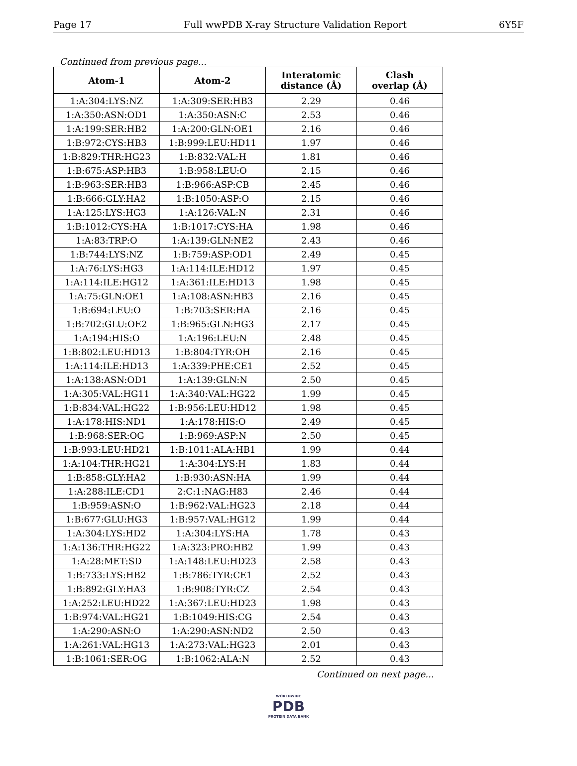Page 17 Full wwPDB X-ray Structure Validation Report 6Y5F
Continued from previous page...
| Atom-1 | Atom-2 | Interatomic distance (Å) | Clash overlap (Å) |
| --- | --- | --- | --- |
| 1:A:304:LYS:NZ | 1:A:309:SER:HB3 | 2.29 | 0.46 |
| 1:A:350:ASN:OD1 | 1:A:350:ASN:C | 2.53 | 0.46 |
| 1:A:199:SER:HB2 | 1:A:200:GLN:OE1 | 2.16 | 0.46 |
| 1:B:972:CYS:HB3 | 1:B:999:LEU:HD11 | 1.97 | 0.46 |
| 1:B:829:THR:HG23 | 1:B:832:VAL:H | 1.81 | 0.46 |
| 1:B:675:ASP:HB3 | 1:B:958:LEU:O | 2.15 | 0.46 |
| 1:B:963:SER:HB3 | 1:B:966:ASP:CB | 2.45 | 0.46 |
| 1:B:666:GLY:HA2 | 1:B:1050:ASP:O | 2.15 | 0.46 |
| 1:A:125:LYS:HG3 | 1:A:126:VAL:N | 2.31 | 0.46 |
| 1:B:1012:CYS:HA | 1:B:1017:CYS:HA | 1.98 | 0.46 |
| 1:A:83:TRP:O | 1:A:139:GLN:NE2 | 2.43 | 0.46 |
| 1:B:744:LYS:NZ | 1:B:759:ASP:OD1 | 2.49 | 0.45 |
| 1:A:76:LYS:HG3 | 1:A:114:ILE:HD12 | 1.97 | 0.45 |
| 1:A:114:ILE:HG12 | 1:A:361:ILE:HD13 | 1.98 | 0.45 |
| 1:A:75:GLN:OE1 | 1:A:108:ASN:HB3 | 2.16 | 0.45 |
| 1:B:694:LEU:O | 1:B:703:SER:HA | 2.16 | 0.45 |
| 1:B:702:GLU:OE2 | 1:B:965:GLN:HG3 | 2.17 | 0.45 |
| 1:A:194:HIS:O | 1:A:196:LEU:N | 2.48 | 0.45 |
| 1:B:802:LEU:HD13 | 1:B:804:TYR:OH | 2.16 | 0.45 |
| 1:A:114:ILE:HD13 | 1:A:339:PHE:CE1 | 2.52 | 0.45 |
| 1:A:138:ASN:OD1 | 1:A:139:GLN:N | 2.50 | 0.45 |
| 1:A:305:VAL:HG11 | 1:A:340:VAL:HG22 | 1.99 | 0.45 |
| 1:B:834:VAL:HG22 | 1:B:956:LEU:HD12 | 1.98 | 0.45 |
| 1:A:178:HIS:ND1 | 1:A:178:HIS:O | 2.49 | 0.45 |
| 1:B:968:SER:OG | 1:B:969:ASP:N | 2.50 | 0.45 |
| 1:B:993:LEU:HD21 | 1:B:1011:ALA:HB1 | 1.99 | 0.44 |
| 1:A:104:THR:HG21 | 1:A:304:LYS:H | 1.83 | 0.44 |
| 1:B:858:GLY:HA2 | 1:B:930:ASN:HA | 1.99 | 0.44 |
| 1:A:288:ILE:CD1 | 2:C:1:NAG:H83 | 2.46 | 0.44 |
| 1:B:959:ASN:O | 1:B:962:VAL:HG23 | 2.18 | 0.44 |
| 1:B:677:GLU:HG3 | 1:B:957:VAL:HG12 | 1.99 | 0.44 |
| 1:A:304:LYS:HD2 | 1:A:304:LYS:HA | 1.78 | 0.43 |
| 1:A:136:THR:HG22 | 1:A:323:PRO:HB2 | 1.99 | 0.43 |
| 1:A:28:MET:SD | 1:A:148:LEU:HD23 | 2.58 | 0.43 |
| 1:B:733:LYS:HB2 | 1:B:786:TYR:CE1 | 2.52 | 0.43 |
| 1:B:892:GLY:HA3 | 1:B:908:TYR:CZ | 2.54 | 0.43 |
| 1:A:252:LEU:HD22 | 1:A:367:LEU:HD23 | 1.98 | 0.43 |
| 1:B:974:VAL:HG21 | 1:B:1049:HIS:CG | 2.54 | 0.43 |
| 1:A:290:ASN:O | 1:A:290:ASN:ND2 | 2.50 | 0.43 |
| 1:A:261:VAL:HG13 | 1:A:273:VAL:HG23 | 2.01 | 0.43 |
| 1:B:1061:SER:OG | 1:B:1062:ALA:N | 2.52 | 0.43 |
Continued on next page...
WORLDWIDE
PDB
PROTEIN DATA BANK